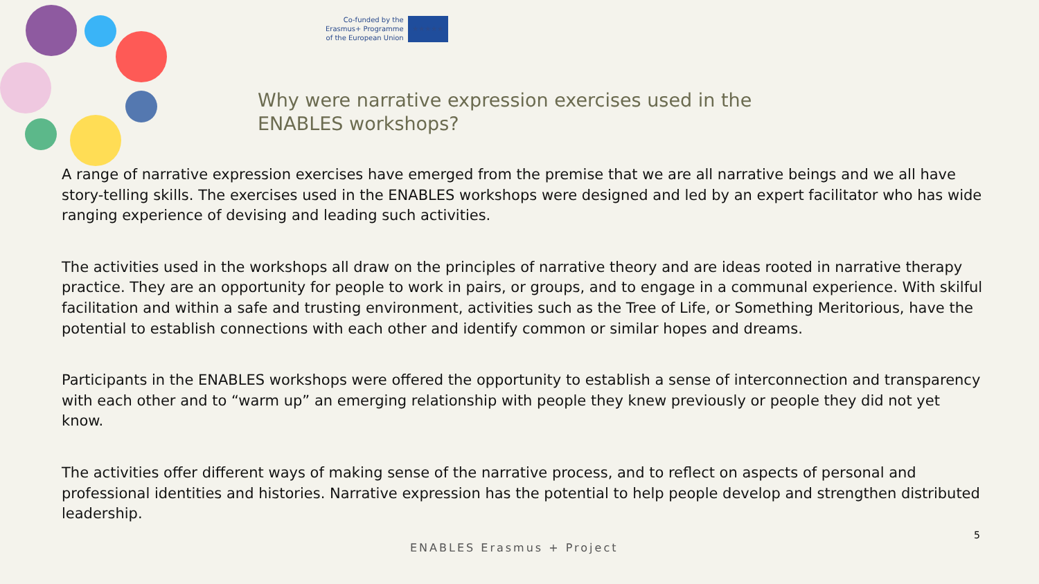Co-funded by the
Erasmus+ Programme
of the European Union
★★★★★
Why were narrative expression exercises used in the ENABLES workshops?
A range of narrative expression exercises have emerged from the premise that we are all narrative beings and we all have story-telling skills. The exercises used in the ENABLES workshops were designed and led by an expert facilitator who has wide ranging experience of devising and leading such activities.
The activities used in the workshops all draw on the principles of narrative theory and are ideas rooted in narrative therapy practice. They are an opportunity for people to work in pairs, or groups, and to engage in a communal experience. With skilful facilitation and within a safe and trusting environment, activities such as the Tree of Life, or Something Meritorious, have the potential to establish connections with each other and identify common or similar hopes and dreams.
Participants in the ENABLES workshops were offered the opportunity to establish a sense of interconnection and transparency with each other and to “warm up” an emerging relationship with people they knew previously or people they did not yet know.
The activities offer different ways of making sense of the narrative process, and to reflect on aspects of personal and professional identities and histories. Narrative expression has the potential to help people develop and strengthen distributed leadership.
ENABLES Erasmus + Project
5